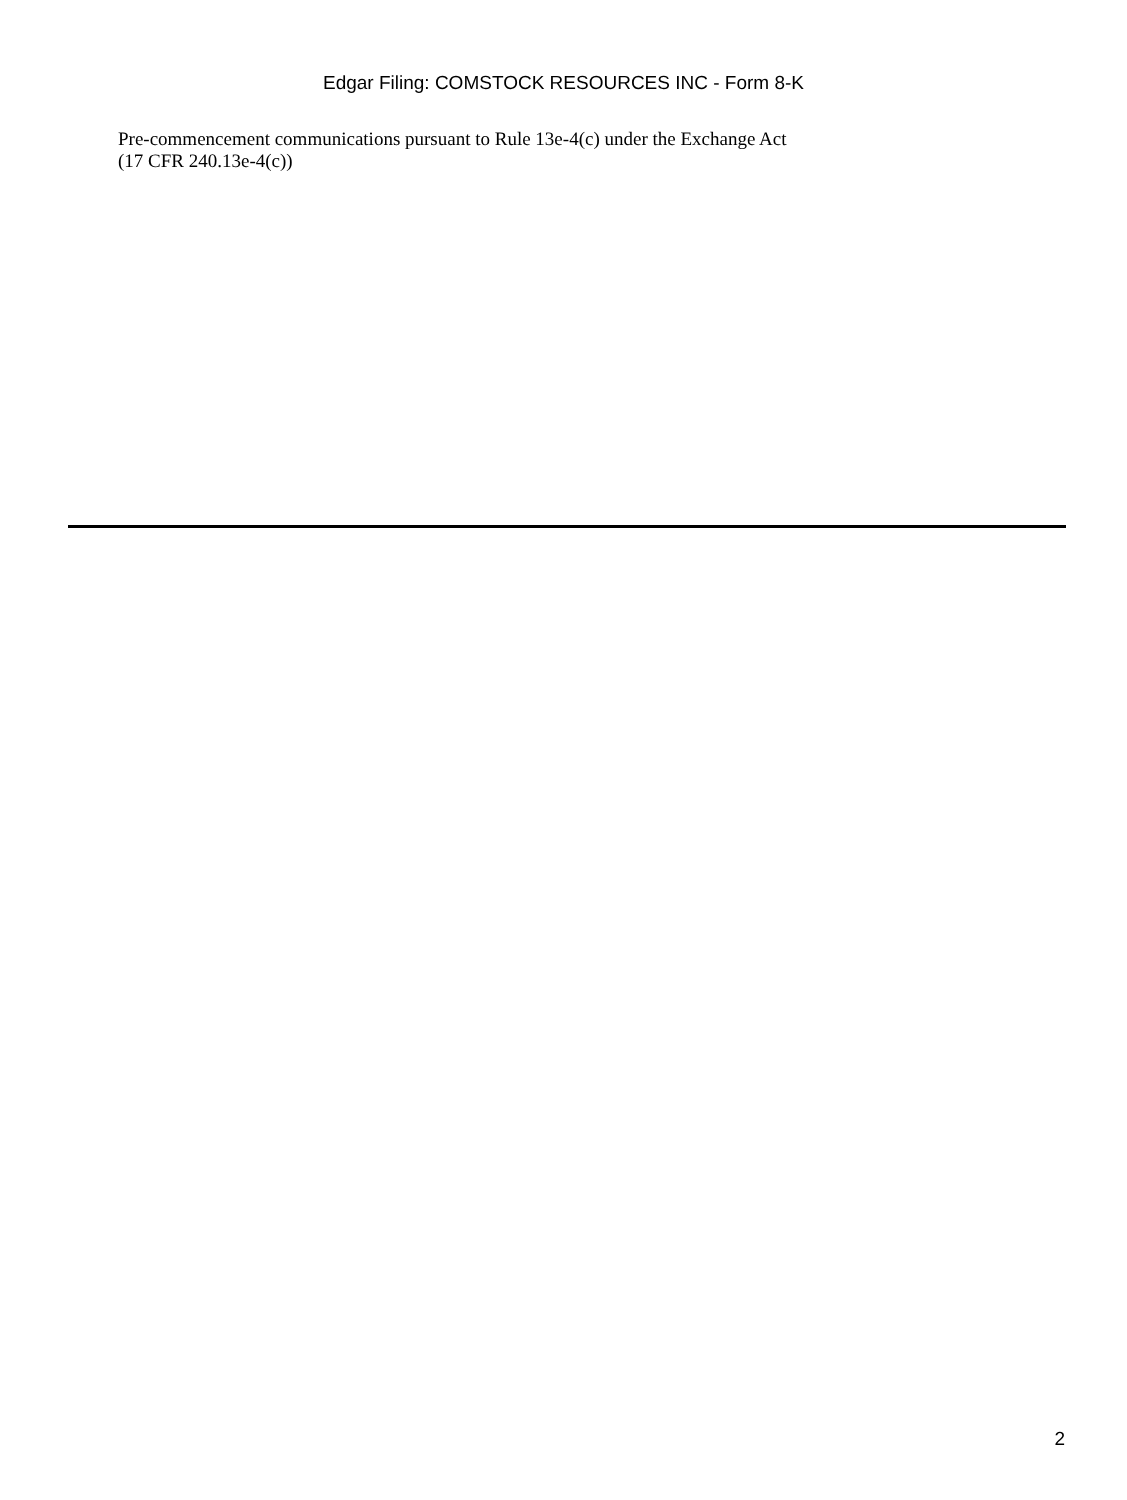Edgar Filing: COMSTOCK RESOURCES INC - Form 8-K
Pre-commencement communications pursuant to Rule 13e-4(c) under the Exchange Act
(17 CFR 240.13e-4(c))
2